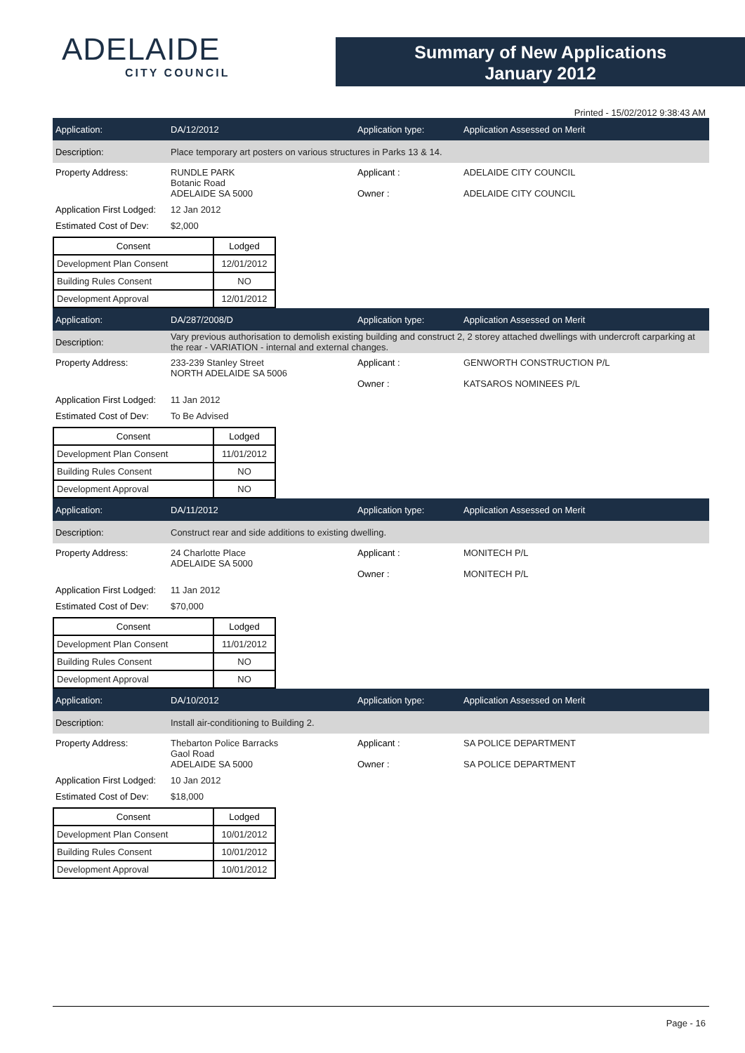ADELAIDE
CITY COUNCIL
Summary of New Applications
January 2012
Printed - 15/02/2012 9:38:43 AM
Application: DA/12/2012 Application type: Application Assessed on Merit
Description:
Place temporary art posters on various structures in Parks 13 & 14.
Property Address: RUNDLE PARK
Botanic Road
ADELAIDE SA 5000
Applicant :
Owner :
ADELAIDE CITY COUNCIL
ADELAIDE CITY COUNCIL
Application First Lodged:
12 Jan 2012
Estimated Cost of Dev:
$2,000
| Consent | Lodged |
| --- | --- |
| Development Plan Consent | 12/01/2012 |
| Building Rules Consent | NO |
| Development Approval | 12/01/2012 |
Application: DA/287/2008/D Application type: Application Assessed on Merit
Description:
Vary previous authorisation to demolish existing building and construct 2, 2 storey attached dwellings with undercroft carparking at the rear - VARIATION - internal and external changes.
Property Address: 233-239 Stanley Street
NORTH ADELAIDE SA 5006
Applicant :
Owner :
GENWORTH CONSTRUCTION P/L
KATSAROS NOMINEES P/L
Application First Lodged:
11 Jan 2012
Estimated Cost of Dev:
To Be Advised
| Consent | Lodged |
| --- | --- |
| Development Plan Consent | 11/01/2012 |
| Building Rules Consent | NO |
| Development Approval | NO |
Application: DA/11/2012 Application type: Application Assessed on Merit
Description:
Construct rear and side additions to existing dwelling.
Property Address: 24 Charlotte Place
ADELAIDE SA 5000
Applicant :
Owner :
MONITECH P/L
MONITECH P/L
Application First Lodged:
11 Jan 2012
Estimated Cost of Dev:
$70,000
| Consent | Lodged |
| --- | --- |
| Development Plan Consent | 11/01/2012 |
| Building Rules Consent | NO |
| Development Approval | NO |
Application: DA/10/2012 Application type: Application Assessed on Merit
Description:
Install air-conditioning to Building 2.
Property Address: Thebarton Police Barracks
Gaol Road
ADELAIDE SA 5000
Applicant :
Owner :
SA POLICE DEPARTMENT
SA POLICE DEPARTMENT
Application First Lodged:
10 Jan 2012
Estimated Cost of Dev:
$18,000
| Consent | Lodged |
| --- | --- |
| Development Plan Consent | 10/01/2012 |
| Building Rules Consent | 10/01/2012 |
| Development Approval | 10/01/2012 |
Page - 16